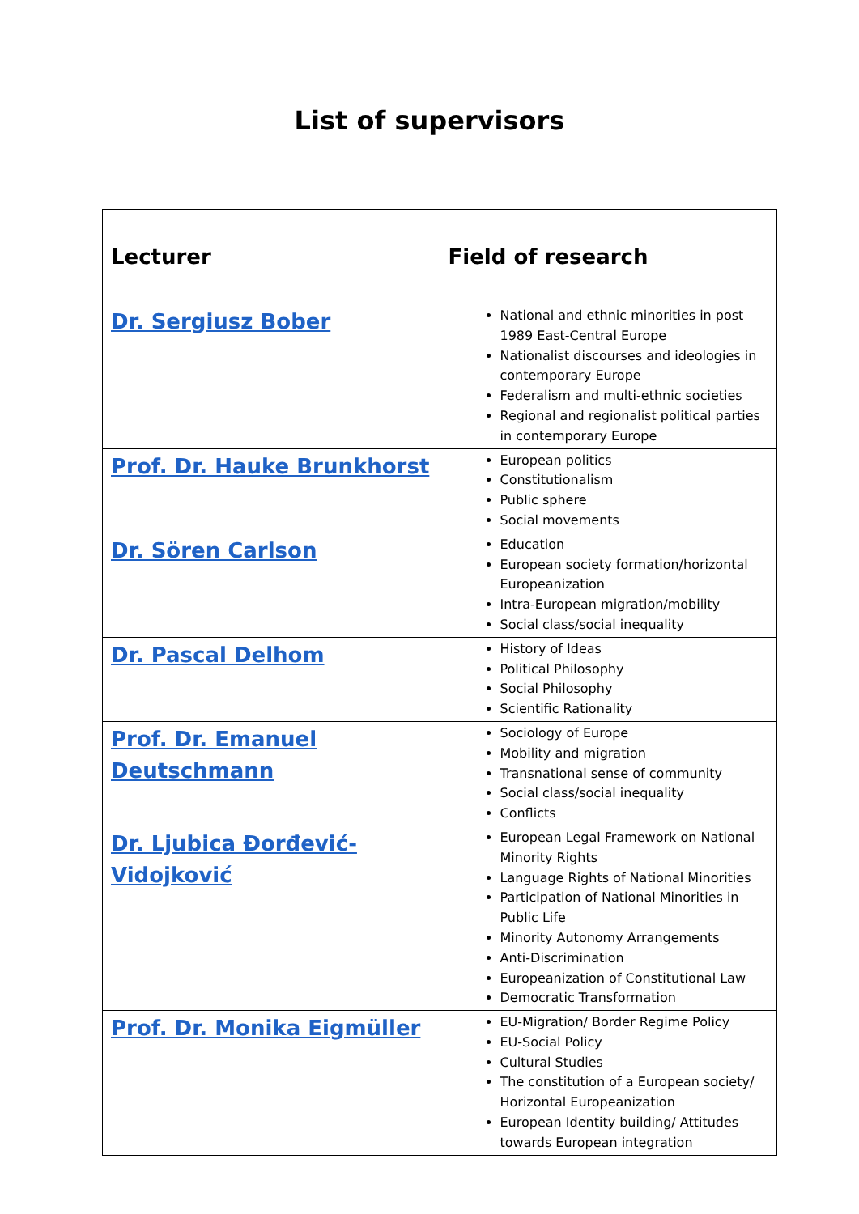List of supervisors
| Lecturer | Field of research |
| --- | --- |
| Dr. Sergiusz Bober | National and ethnic minorities in post 1989 East-Central Europe Nationalist discourses and ideologies in contemporary Europe Federalism and multi-ethnic societies Regional and regionalist political parties in contemporary Europe |
| Prof. Dr. Hauke Brunkhorst | European politics Constitutionalism Public sphere Social movements |
| Dr. Sören Carlson | Education European society formation/horizontal Europeanization Intra-European migration/mobility Social class/social inequality |
| Dr. Pascal Delhom | History of Ideas Political Philosophy Social Philosophy Scientific Rationality |
| Prof. Dr. Emanuel Deutschmann | Sociology of Europe Mobility and migration Transnational sense of community Social class/social inequality Conflicts |
| Dr. Ljubica Đorđević-Vidojković | European Legal Framework on National Minority Rights Language Rights of National Minorities Participation of National Minorities in Public Life Minority Autonomy Arrangements Anti-Discrimination Europeanization of Constitutional Law Democratic Transformation |
| Prof. Dr. Monika Eigmüller | EU-Migration/ Border Regime Policy EU-Social Policy Cultural Studies The constitution of a European society/ Horizontal Europeanization European Identity building/ Attitudes towards European integration |